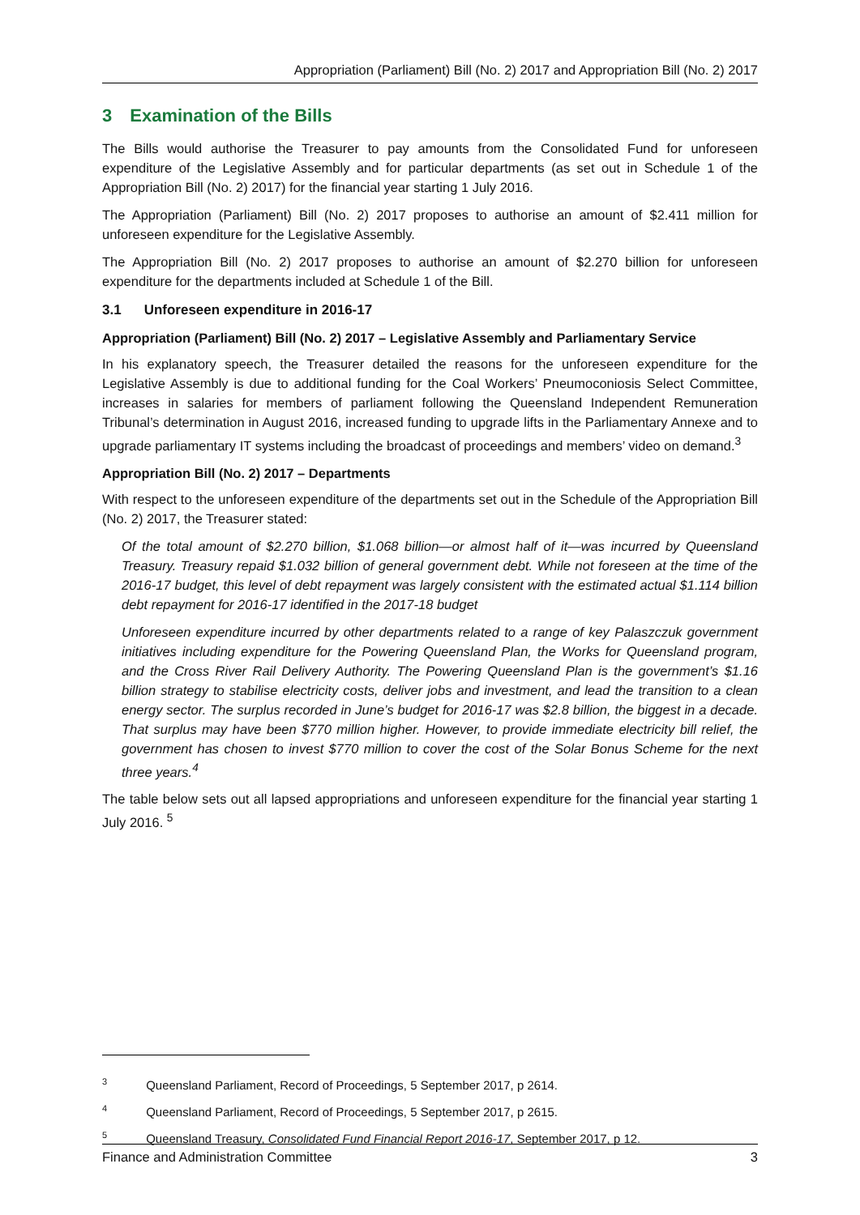Appropriation (Parliament) Bill (No. 2) 2017 and Appropriation Bill (No. 2) 2017
3 Examination of the Bills
The Bills would authorise the Treasurer to pay amounts from the Consolidated Fund for unforeseen expenditure of the Legislative Assembly and for particular departments (as set out in Schedule 1 of the Appropriation Bill (No. 2) 2017) for the financial year starting 1 July 2016.
The Appropriation (Parliament) Bill (No. 2) 2017 proposes to authorise an amount of $2.411 million for unforeseen expenditure for the Legislative Assembly.
The Appropriation Bill (No. 2) 2017 proposes to authorise an amount of $2.270 billion for unforeseen expenditure for the departments included at Schedule 1 of the Bill.
3.1 Unforeseen expenditure in 2016-17
Appropriation (Parliament) Bill (No. 2) 2017 – Legislative Assembly and Parliamentary Service
In his explanatory speech, the Treasurer detailed the reasons for the unforeseen expenditure for the Legislative Assembly is due to additional funding for the Coal Workers’ Pneumoconiosis Select Committee, increases in salaries for members of parliament following the Queensland Independent Remuneration Tribunal’s determination in August 2016, increased funding to upgrade lifts in the Parliamentary Annexe and to upgrade parliamentary IT systems including the broadcast of proceedings and members’ video on demand.<sup>3</sup>
Appropriation Bill (No. 2) 2017 – Departments
With respect to the unforeseen expenditure of the departments set out in the Schedule of the Appropriation Bill (No. 2) 2017, the Treasurer stated:
Of the total amount of $2.270 billion, $1.068 billion—or almost half of it—was incurred by Queensland Treasury. Treasury repaid $1.032 billion of general government debt. While not foreseen at the time of the 2016-17 budget, this level of debt repayment was largely consistent with the estimated actual $1.114 billion debt repayment for 2016-17 identified in the 2017-18 budget
Unforeseen expenditure incurred by other departments related to a range of key Palaszczuk government initiatives including expenditure for the Powering Queensland Plan, the Works for Queensland program, and the Cross River Rail Delivery Authority. The Powering Queensland Plan is the government’s $1.16 billion strategy to stabilise electricity costs, deliver jobs and investment, and lead the transition to a clean energy sector. The surplus recorded in June’s budget for 2016-17 was $2.8 billion, the biggest in a decade. That surplus may have been $770 million higher. However, to provide immediate electricity bill relief, the government has chosen to invest $770 million to cover the cost of the Solar Bonus Scheme for the next three years.<sup>4</sup>
The table below sets out all lapsed appropriations and unforeseen expenditure for the financial year starting 1 July 2016. <sup>5</sup>
<sup>3</sup> Queensland Parliament, Record of Proceedings, 5 September 2017, p 2614.
<sup>4</sup> Queensland Parliament, Record of Proceedings, 5 September 2017, p 2615.
<sup>5</sup> Queensland Treasury, Consolidated Fund Financial Report 2016-17, September 2017, p 12.
Finance and Administration Committee 3